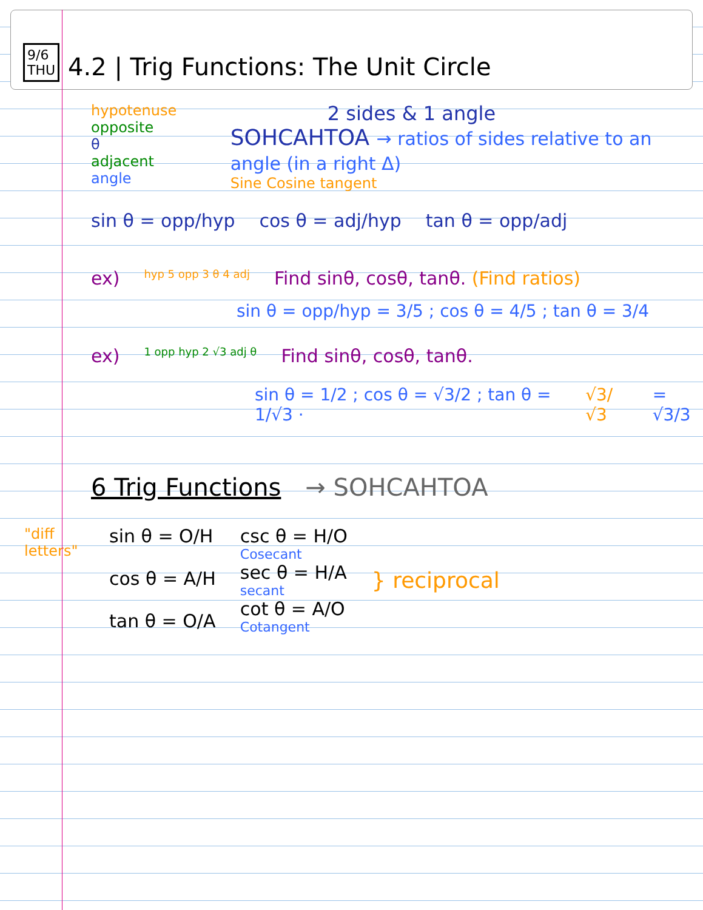9/6
THU
4.2 | Trig Functions: The Unit Circle
hypotenuse
opposite
θ
adjacent
angle
2 sides & 1 angle
SOHCAHTOA → ratios of sides relative to an angle (in a right Δ)
Sine Cosine tangent
sin θ = opp/hyp cos θ = adj/hyp tan θ = opp/adj
ex) hyp 5 opp 3 θ 4 adj Find sinθ, cosθ, tanθ. (Find ratios)
sin θ = opp/hyp = 3/5 ; cos θ = 4/5 ; tan θ = 3/4
ex) 1 opp hyp 2 √3 adj θ Find sinθ, cosθ, tanθ.
sin θ = 1/2 ; cos θ = √3/2 ; tan θ = 1/√3 · √3/√3 = √3/3
6 Trig Functions → SOHCAHTOA
"diff letters"
sin θ = O/H
cos θ = A/H
tan θ = O/A
csc θ = H/O
Cosecant
sec θ = H/A
secant
cot θ = A/O
Cotangent
} reciprocal